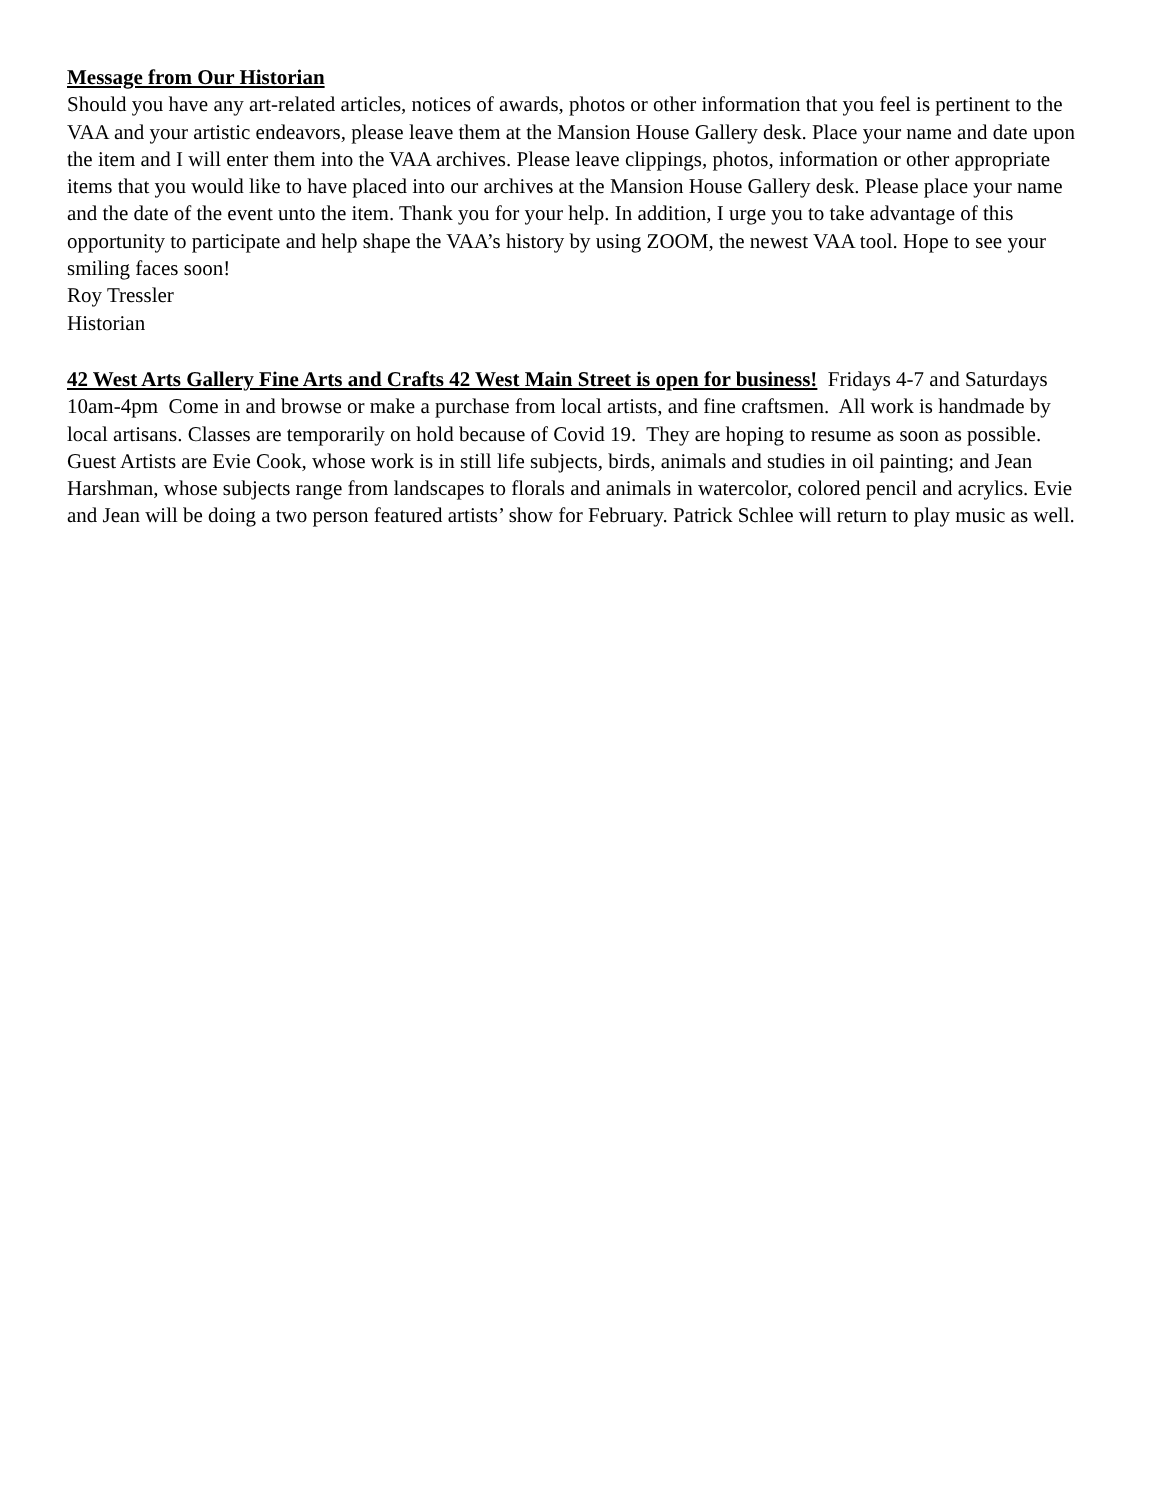Message from Our Historian
Should you have any art-related articles, notices of awards, photos or other information that you feel is pertinent to the VAA and your artistic endeavors, please leave them at the Mansion House Gallery desk. Place your name and date upon the item and I will enter them into the VAA archives. Please leave clippings, photos, information or other appropriate items that you would like to have placed into our archives at the Mansion House Gallery desk. Please place your name and the date of the event unto the item. Thank you for your help. In addition, I urge you to take advantage of this opportunity to participate and help shape the VAA’s history by using ZOOM, the newest VAA tool. Hope to see your smiling faces soon!
Roy Tressler
Historian
42 West Arts Gallery Fine Arts and Crafts 42 West Main Street is open for business! Fridays 4-7 and Saturdays 10am-4pm Come in and browse or make a purchase from local artists, and fine craftsmen. All work is handmade by local artisans. Classes are temporarily on hold because of Covid 19. They are hoping to resume as soon as possible. Guest Artists are Evie Cook, whose work is in still life subjects, birds, animals and studies in oil painting; and Jean Harshman, whose subjects range from landscapes to florals and animals in watercolor, colored pencil and acrylics. Evie and Jean will be doing a two person featured artists’ show for February. Patrick Schlee will return to play music as well.